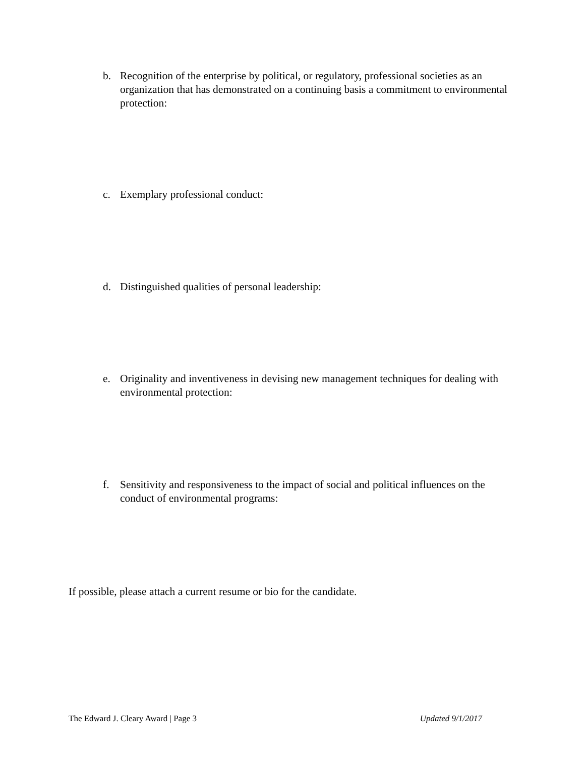b. Recognition of the enterprise by political, or regulatory, professional societies as an organization that has demonstrated on a continuing basis a commitment to environmental protection:
c. Exemplary professional conduct:
d. Distinguished qualities of personal leadership:
e. Originality and inventiveness in devising new management techniques for dealing with environmental protection:
f. Sensitivity and responsiveness to the impact of social and political influences on the conduct of environmental programs:
If possible, please attach a current resume or bio for the candidate.
The Edward J. Cleary Award | Page 3 Updated 9/1/2017